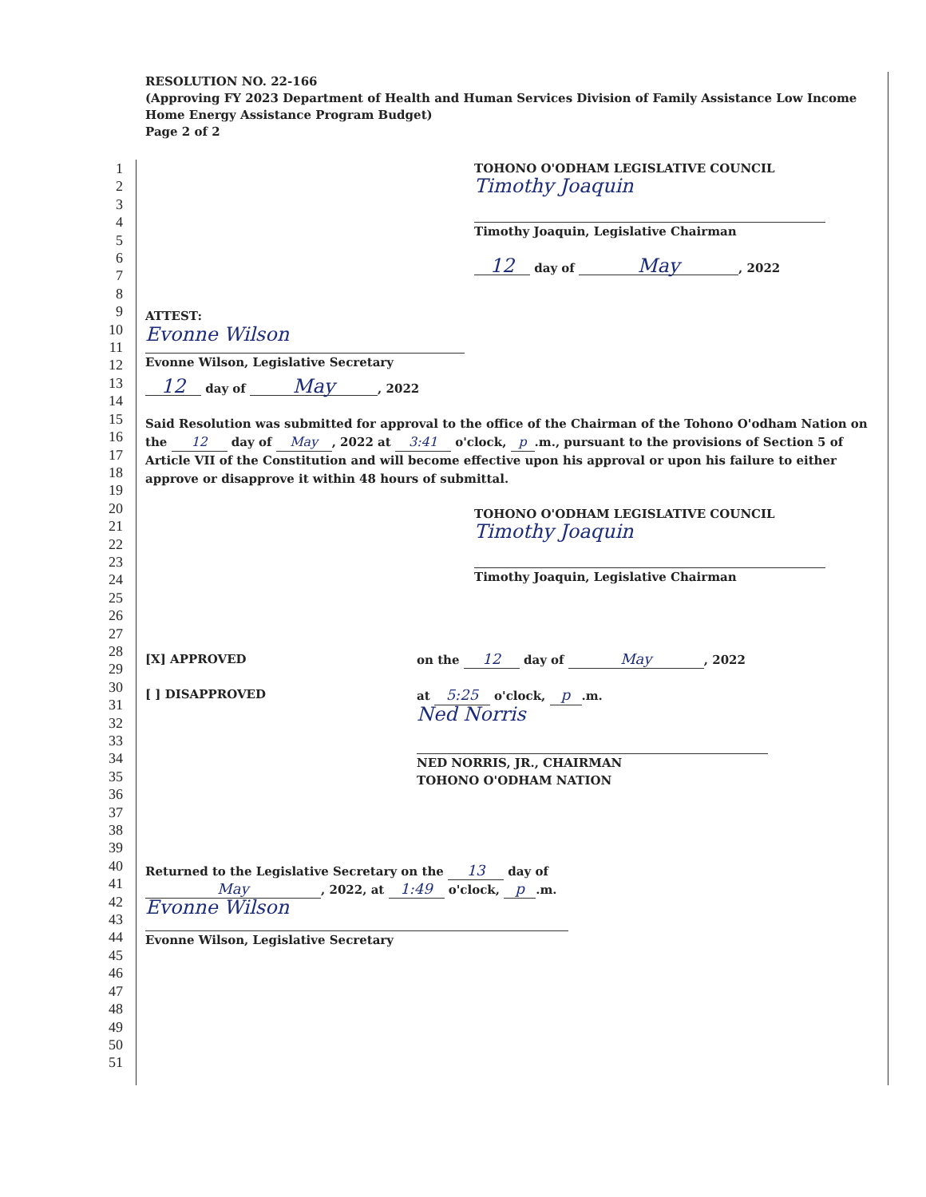RESOLUTION NO. 22-166
(Approving FY 2023 Department of Health and Human Services Division of Family Assistance Low Income Home Energy Assistance Program Budget)
Page 2 of 2
1
2
3
4
5
6
7
8
9
10
11
12
13
14
15
16
17
18
19
20
21
22
23
24
25
26
27
28
29
30
31
32
33
34
35
36
37
38
39
40
41
42
43
44
45
46
47
48
49
50
51
TOHONO O'ODHAM LEGISLATIVE COUNCIL
Timothy Joaquin
Timothy Joaquin, Legislative Chairman
12 day of May, 2022
ATTEST:
Evonne Wilson
Evonne Wilson, Legislative Secretary
12 day of May, 2022
Said Resolution was submitted for approval to the office of the Chairman of the Tohono O'odham Nation on the 12 day of May, 2022 at 3:41 o'clock, p.m., pursuant to the provisions of Section 5 of Article VII of the Constitution and will become effective upon his approval or upon his failure to either approve or disapprove it within 48 hours of submittal.
TOHONO O'ODHAM LEGISLATIVE COUNCIL
Timothy Joaquin
Timothy Joaquin, Legislative Chairman
[X] APPROVED
[ ] DISAPPROVED
on the 12 day of May, 2022
at 5:25 o'clock, p.m.
Ned Norris
NED NORRIS, JR., CHAIRMAN
TOHONO O'ODHAM NATION
Returned to the Legislative Secretary on the 13 day of
May, 2022, at 1:49 o'clock, p.m.
Evonne Wilson
Evonne Wilson, Legislative Secretary